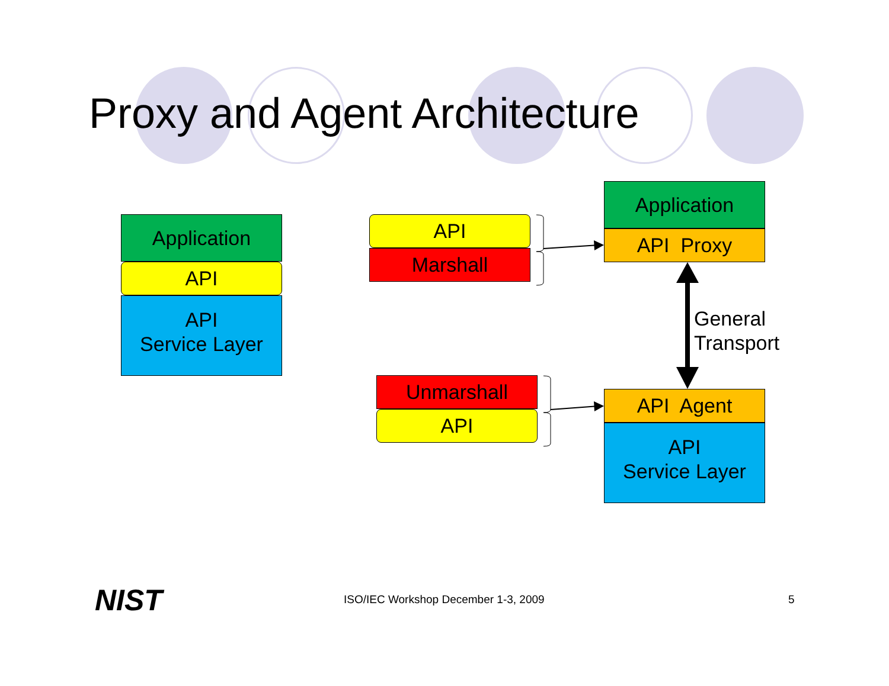Proxy and Agent Architecture
Application
API
API
Service Layer
API
Marshall
Unmarshall
API
Application
API Proxy
API Agent
API
Service Layer
General
Transport
NIST
ISO/IEC Workshop December 1-3, 2009
5